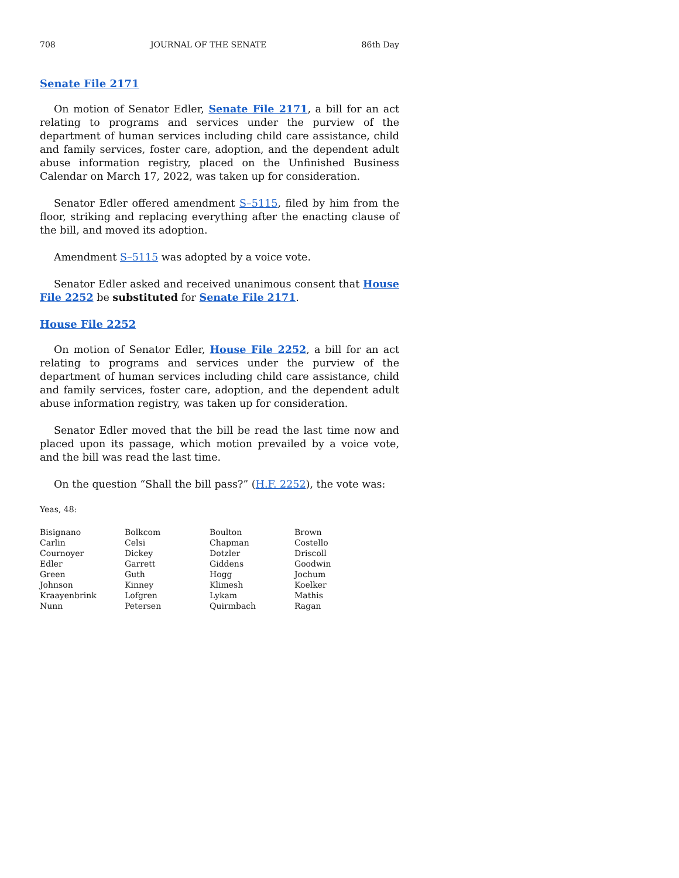708 JOURNAL OF THE SENATE 86th Day
Senate File 2171
On motion of Senator Edler, Senate File 2171, a bill for an act relating to programs and services under the purview of the department of human services including child care assistance, child and family services, foster care, adoption, and the dependent adult abuse information registry, placed on the Unfinished Business Calendar on March 17, 2022, was taken up for consideration.
Senator Edler offered amendment S–5115, filed by him from the floor, striking and replacing everything after the enacting clause of the bill, and moved its adoption.
Amendment S–5115 was adopted by a voice vote.
Senator Edler asked and received unanimous consent that House File 2252 be substituted for Senate File 2171.
House File 2252
On motion of Senator Edler, House File 2252, a bill for an act relating to programs and services under the purview of the department of human services including child care assistance, child and family services, foster care, adoption, and the dependent adult abuse information registry, was taken up for consideration.
Senator Edler moved that the bill be read the last time now and placed upon its passage, which motion prevailed by a voice vote, and the bill was read the last time.
On the question “Shall the bill pass?” (H.F. 2252), the vote was:
Yeas, 48:
| Bisignano | Bolkcom | Boulton | Brown |
| Carlin | Celsi | Chapman | Costello |
| Cournoyer | Dickey | Dotzler | Driscoll |
| Edler | Garrett | Giddens | Goodwin |
| Green | Guth | Hogg | Jochum |
| Johnson | Kinney | Klimesh | Koelker |
| Kraayenbrink | Lofgren | Lykam | Mathis |
| Nunn | Petersen | Quirmbach | Ragan |